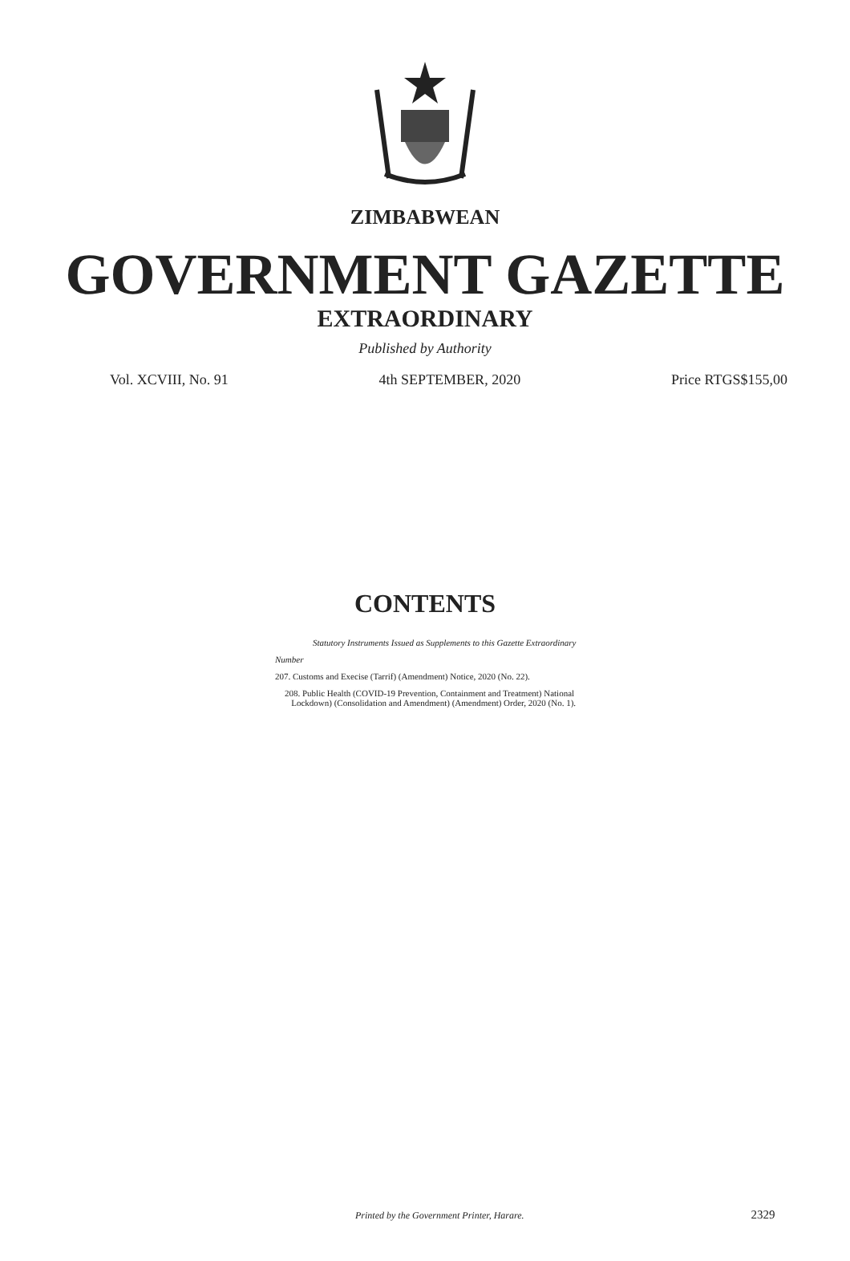ZIMBABWEAN
GOVERNMENT GAZETTE
EXTRAORDINARY
Published by Authority
Vol. XCVIII, No. 91 4th SEPTEMBER, 2020 Price RTGS$155,00
CONTENTS
Statutory Instruments Issued as Supplements to this Gazette Extraordinary
Number
207. Customs and Execise (Tarrif) (Amendment) Notice, 2020 (No. 22).
208. Public Health (COVID-19 Prevention, Containment and Treatment) National
Lockdown) (Consolidation and Amendment) (Amendment) Order, 2020 (No. 1).
Printed by the Government Printer, Harare. 2329